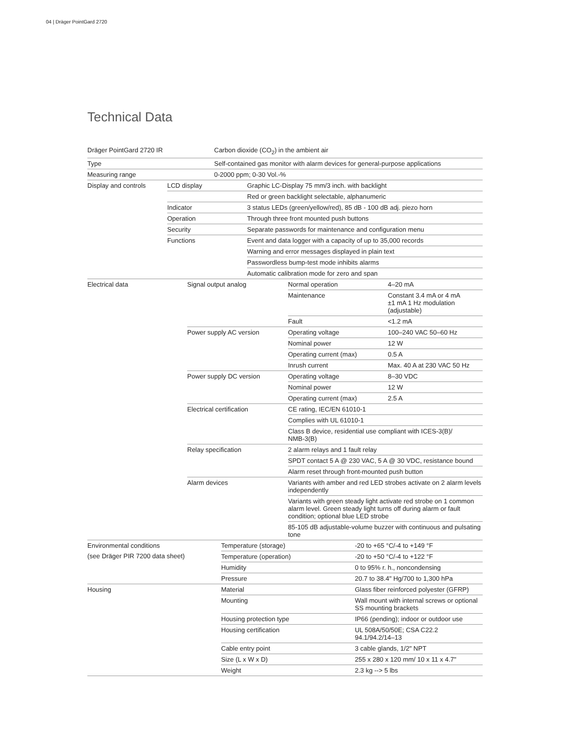04 | Dräger PointGard 2720
Technical Data
| Dräger PointGard 2720 IR | Carbon dioxide (CO<sub>2</sub>) in the ambient air |
| Type | Self-contained gas monitor with alarm devices for general-purpose applications |
| Measuring range | 0-2000 ppm; 0-30 Vol.-% |
| Display and controls | LCD display | Graphic LC-Display 75 mm/3 inch. with backlight |
| | | Red or green backlight selectable, alphanumeric |
| | Indicator | 3 status LEDs (green/yellow/red), 85 dB - 100 dB adj. piezo horn |
| | Operation | Through three front mounted push buttons |
| | Security | Separate passwords for maintenance and configuration menu |
| | Functions | Event and data logger with a capacity of up to 35,000 records |
| | | Warning and error messages displayed in plain text |
| | | Passwordless bump-test mode inhibits alarms |
| | | Automatic calibration mode for zero and span |
| Electrical data | Signal output analog | Normal operation | 4–20 mA |
| | | Maintenance | Constant 3.4 mA or 4 mA ±1 mA 1 Hz modulation (adjustable) |
| | | Fault | <1.2 mA |
| | Power supply AC version | Operating voltage | 100–240 VAC 50–60 Hz |
| | | Nominal power | 12 W |
| | | Operating current (max) | 0.5 A |
| | | Inrush current | Max. 40 A at 230 VAC 50 Hz |
| | Power supply DC version | Operating voltage | 8–30 VDC |
| | | Nominal power | 12 W |
| | | Operating current (max) | 2.5 A |
| | Electrical certification | CE rating, IEC/EN 61010-1 | |
| | | Complies with UL 61010-1 | |
| | | Class B device, residential use compliant with ICES-3(B)/ NMB-3(B) | |
| | Relay specification | 2 alarm relays and 1 fault relay | |
| | | SPDT contact 5 A @ 230 VAC, 5 A @ 30 VDC, resistance bound | |
| | | Alarm reset through front-mounted push button | |
| | Alarm devices | Variants with amber and red LED strobes activate on 2 alarm levels independently | |
| | | Variants with green steady light activate red strobe on 1 common alarm level. Green steady light turns off during alarm or fault condition; optional blue LED strobe | |
| | | 85-105 dB adjustable-volume buzzer with continuous and pulsating tone | |
| Environmental conditions | Temperature (storage) | -20 to +65 °C/-4 to +149 °F |
| (see Dräger PIR 7200 data sheet) | Temperature (operation) | -20 to +50 °C/-4 to +122 °F |
| | Humidity | 0 to 95% r. h., noncondensing |
| | Pressure | 20.7 to 38.4" Hg/700 to 1,300 hPa |
| Housing | Material | Glass fiber reinforced polyester (GFRP) |
| | Mounting | Wall mount with internal screws or optional SS mounting brackets |
| | Housing protection type | IP66 (pending); indoor or outdoor use |
| | Housing certification | UL 508A/50/50E; CSA C22.2 94.1/94.2/14–13 |
| | Cable entry point | 3 cable glands, 1/2" NPT |
| | Size (L x W x D) | 255 x 280 x 120 mm/ 10 x 11 x 4.7" |
| | Weight | 2.3 kg --> 5 lbs |